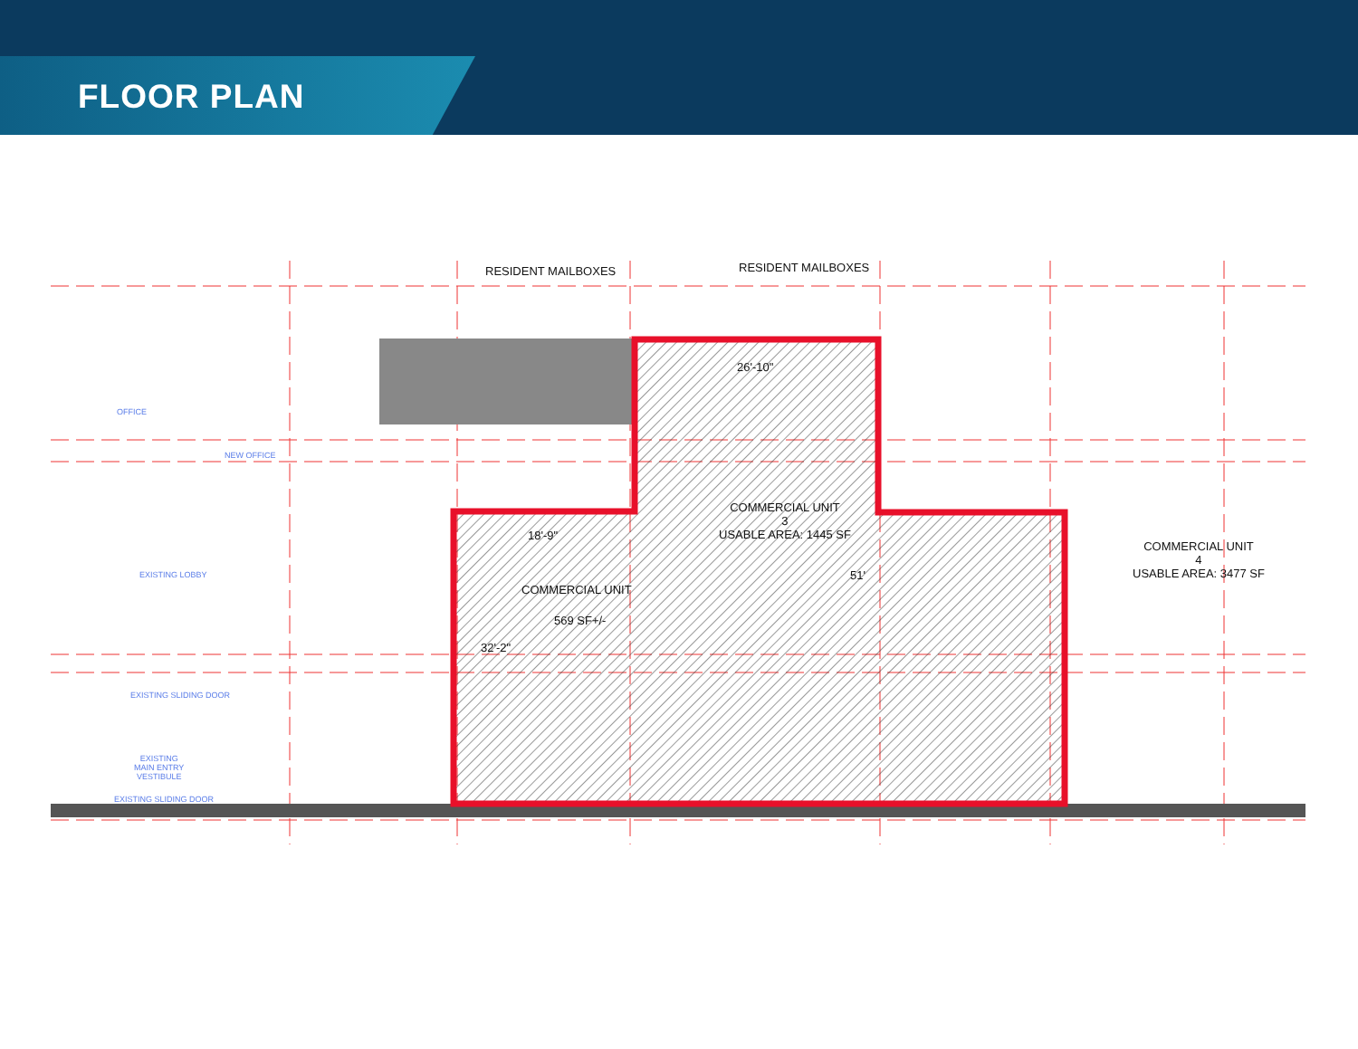FLOOR PLAN
RESIDENT MAILBOXES
RESIDENT MAILBOXES
26'-10"
COMMERCIAL UNIT
3
USABLE AREA: 1445 SF
18'-9"
COMMERCIAL UNIT
569 SF+/-
32'-2"
51'
COMMERCIAL UNIT
4
USABLE AREA: 3477 SF
OFFICE
NEW OFFICE
EXISTING LOBBY
EXISTING SLIDING DOOR
EXISTING
MAIN ENTRY
VESTIBULE
EXISTING SLIDING DOOR